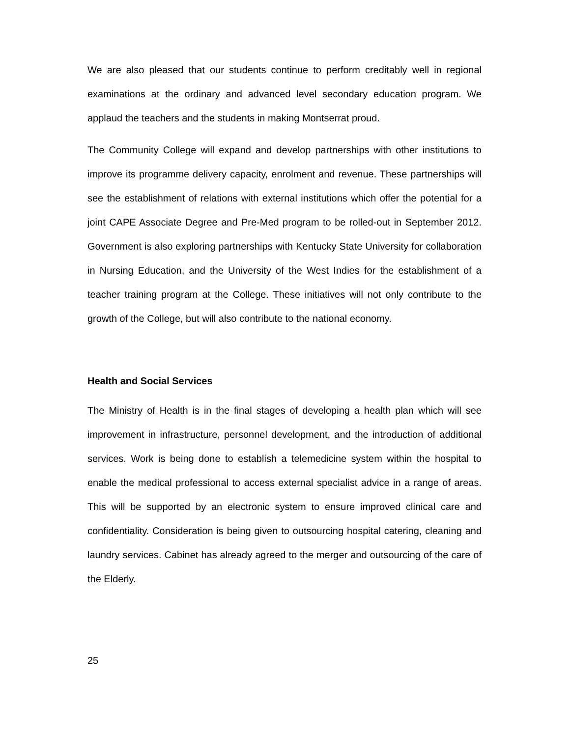We are also pleased that our students continue to perform creditably well in regional examinations at the ordinary and advanced level secondary education program. We applaud the teachers and the students in making Montserrat proud.
The Community College will expand and develop partnerships with other institutions to improve its programme delivery capacity, enrolment and revenue. These partnerships will see the establishment of relations with external institutions which offer the potential for a joint CAPE Associate Degree and Pre-Med program to be rolled-out in September 2012. Government is also exploring partnerships with Kentucky State University for collaboration in Nursing Education, and the University of the West Indies for the establishment of a teacher training program at the College. These initiatives will not only contribute to the growth of the College, but will also contribute to the national economy.
Health and Social Services
The Ministry of Health is in the final stages of developing a health plan which will see improvement in infrastructure, personnel development, and the introduction of additional services. Work is being done to establish a telemedicine system within the hospital to enable the medical professional to access external specialist advice in a range of areas. This will be supported by an electronic system to ensure improved clinical care and confidentiality. Consideration is being given to outsourcing hospital catering, cleaning and laundry services. Cabinet has already agreed to the merger and outsourcing of the care of the Elderly.
25